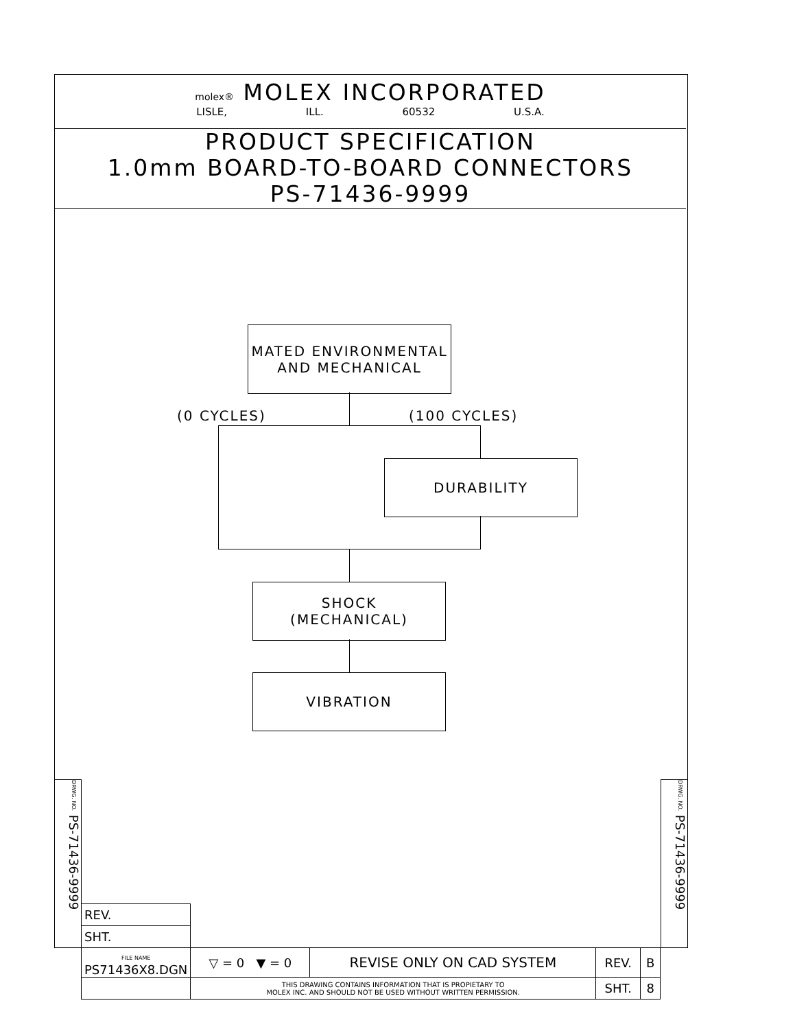molex® MOLEX INCORPORATED
LISLE, ILL. 60532 U.S.A.
PRODUCT SPECIFICATION
1.0mm BOARD-TO-BOARD CONNECTORS
PS-71436-9999
MATED ENVIRONMENTAL
AND MECHANICAL
(0 CYCLES) (100 CYCLES)
DURABILITY
SHOCK
(MECHANICAL)
VIBRATION
DRWG. NO. PS-71436-9999
DRWG. NO. PS-71436-9999
| REV. | | | | |
| SHT. | | | | |
| FILE NAME PS71436X8.DGN | ▽ = 0 ▼ = 0 | REVISE ONLY ON CAD SYSTEM | REV. | B |
| | THIS DRAWING CONTAINS INFORMATION THAT IS PROPIETARY TO MOLEX INC. AND SHOULD NOT BE USED WITHOUT WRITTEN PERMISSION. | | SHT. | 8 |